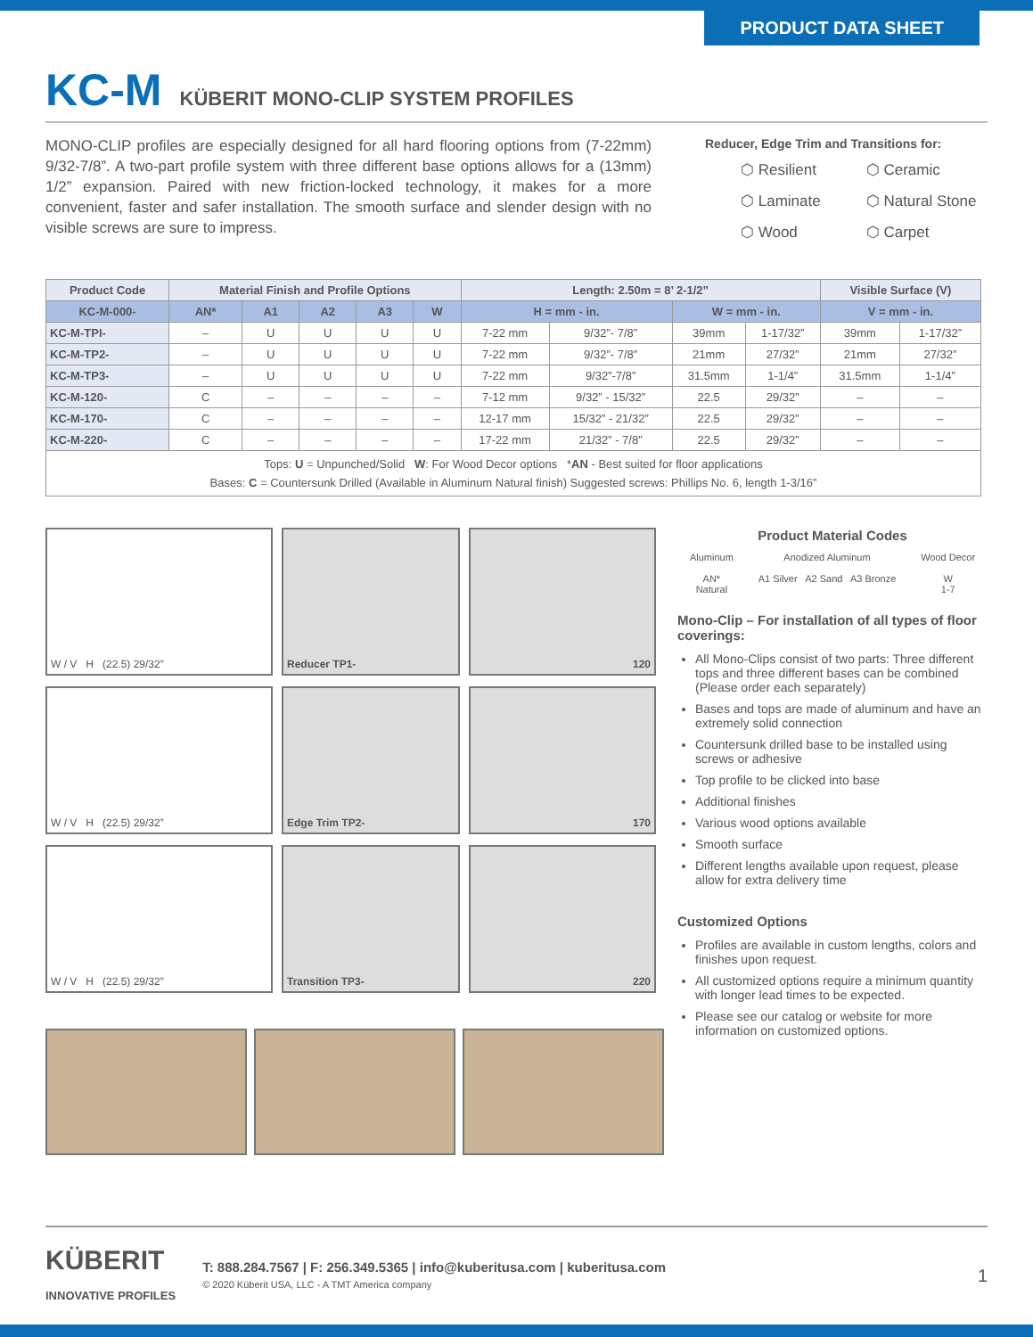PRODUCT DATA SHEET
KC-M KÜBERIT MONO-CLIP SYSTEM PROFILES
MONO-CLIP profiles are especially designed for all hard flooring options from (7-22mm) 9/32-7/8”. A two-part profile system with three different base options allows for a (13mm) 1/2” expansion. Paired with new friction-locked technology, it makes for a more convenient, faster and safer installation. The smooth surface and slender design with no visible screws are sure to impress.
Reducer, Edge Trim and Transitions for:
⬡ Resilient
⬡ Laminate
⬡ Wood
⬡ Ceramic
⬡ Natural Stone
⬡ Carpet
| Product Code | Material Finish and Profile Options | | | | | Length: 2.50m = 8’ 2-1/2” | | | | Visible Surface (V) | |
| --- | --- | --- | --- | --- | --- | --- | --- | --- | --- | --- | --- |
| KC-M-000- | AN* | A1 | A2 | A3 | W | H = mm - in. | | W = mm - in. | | V = mm - in. | |
| KC-M-TPI- | – | U | U | U | U | 7-22 mm | 9/32”- 7/8” | 39mm | 1-17/32” | 39mm | 1-17/32” |
| KC-M-TP2- | – | U | U | U | U | 7-22 mm | 9/32”- 7/8” | 21mm | 27/32” | 21mm | 27/32” |
| KC-M-TP3- | – | U | U | U | U | 7-22 mm | 9/32”-7/8” | 31.5mm | 1-1/4” | 31.5mm | 1-1/4” |
| KC-M-120- | C | – | – | – | – | 7-12 mm | 9/32” - 15/32” | 22.5 | 29/32” | – | – |
| KC-M-170- | C | – | – | – | – | 12-17 mm | 15/32” - 21/32” | 22.5 | 29/32” | – | – |
| KC-M-220- | C | – | – | – | – | 17-22 mm | 21/32” - 7/8” | 22.5 | 29/32” | – | – |
| Tops: U = Unpunched/Solid W : For Wood Decor options * AN - Best suited for floor applications Bases: C = Countersunk Drilled (Available in Aluminum Natural finish) Suggested screws: Phillips No. 6, length 1-3/16” | | | | | | | | | | | |
W / V H (22.5) 29/32”
Reducer TP1-
120
W / V H (22.5) 29/32”
Edge Trim TP2-
170
W / V H (22.5) 29/32”
Transition TP3-
220
Product Material Codes
Aluminum
AN*
Natural Anodized Aluminum
A1 Silver A2 Sand A3 Bronze Wood Decor
W
1-7
Mono-Clip – For installation of all types of floor coverings:
All Mono-Clips consist of two parts: Three different tops and three different bases can be combined (Please order each separately)
Bases and tops are made of aluminum and have an extremely solid connection
Countersunk drilled base to be installed using screws or adhesive
Top profile to be clicked into base
Additional finishes
Various wood options available
Smooth surface
Different lengths available upon request, please allow for extra delivery time
Customized Options
Profiles are available in custom lengths, colors and finishes upon request.
All customized options require a minimum quantity with longer lead times to be expected.
Please see our catalog or website for more information on customized options.
KÜBERIT
INNOVATIVE PROFILES
T: 888.284.7567 | F: 256.349.5365 | info@kuberitusa.com | kuberitusa.com
© 2020 Küberit USA, LLC - A TMT America company
1